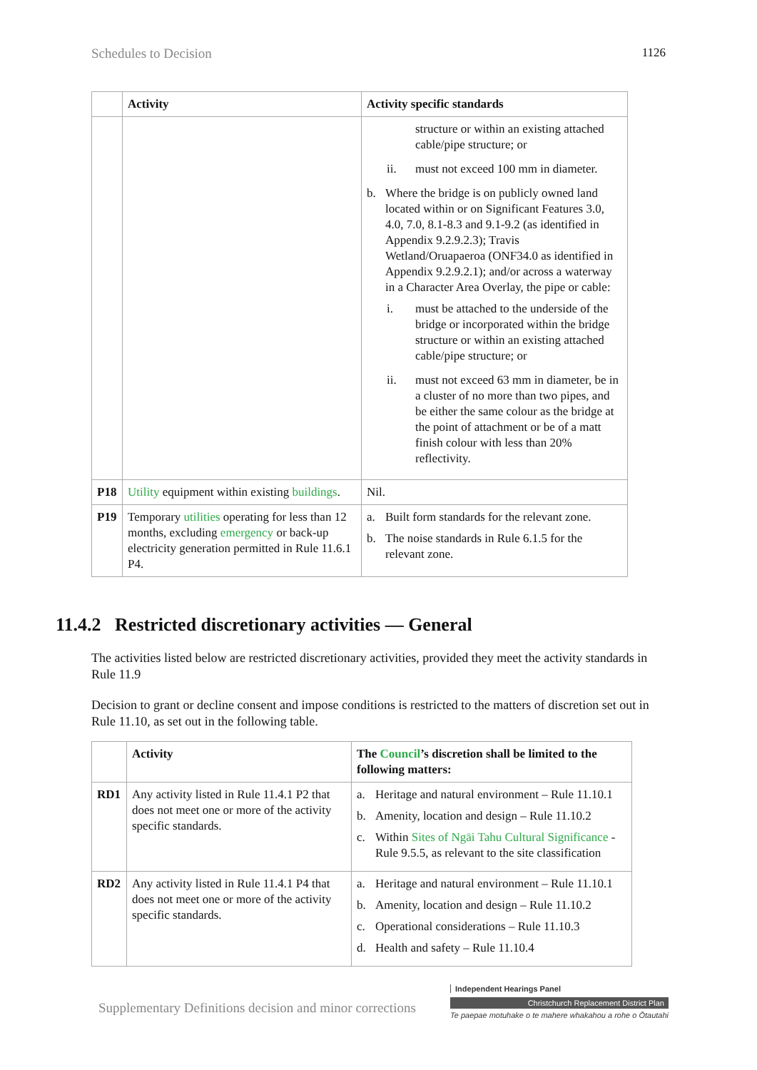Schedules to Decision 1126
| | Activity | Activity specific standards |
| --- | --- | --- |
| | | structure or within an existing attached cable/pipe structure; or ii. must not exceed 100 mm in diameter. b. Where the bridge is on publicly owned land located within or on Significant Features 3.0, 4.0, 7.0, 8.1-8.3 and 9.1-9.2 (as identified in Appendix 9.2.9.2.3); Travis Wetland/Oruapaeroa (ONF34.0 as identified in Appendix 9.2.9.2.1); and/or across a waterway in a Character Area Overlay, the pipe or cable: i. must be attached to the underside of the bridge or incorporated within the bridge structure or within an existing attached cable/pipe structure; or ii. must not exceed 63 mm in diameter, be in a cluster of no more than two pipes, and be either the same colour as the bridge at the point of attachment or be of a matt finish colour with less than 20% reflectivity. |
| P18 | Utility equipment within existing buildings . | Nil. |
| P19 | Temporary utilities operating for less than 12 months, excluding emergency or back-up electricity generation permitted in Rule 11.6.1 P4. | a. Built form standards for the relevant zone. b. The noise standards in Rule 6.1.5 for the relevant zone. |
11.4.2 Restricted discretionary activities — General
The activities listed below are restricted discretionary activities, provided they meet the activity standards in Rule 11.9
Decision to grant or decline consent and impose conditions is restricted to the matters of discretion set out in Rule 11.10, as set out in the following table.
| | Activity | The Council ’s discretion shall be limited to the following matters: |
| --- | --- | --- |
| RD1 | Any activity listed in Rule 11.4.1 P2 that does not meet one or more of the activity specific standards. | a. Heritage and natural environment – Rule 11.10.1 b. Amenity, location and design – Rule 11.10.2 c. Within Sites of Ngāi Tahu Cultural Significance - Rule 9.5.5, as relevant to the site classification |
| RD2 | Any activity listed in Rule 11.4.1 P4 that does not meet one or more of the activity specific standards. | a. Heritage and natural environment – Rule 11.10.1 b. Amenity, location and design – Rule 11.10.2 c. Operational considerations – Rule 11.10.3 d. Health and safety – Rule 11.10.4 |
Supplementary Definitions decision and minor corrections
Independent Hearings Panel
Christchurch Replacement District Plan
Te paepae motuhake o te mahere whakahou a rohe o Ōtautahi